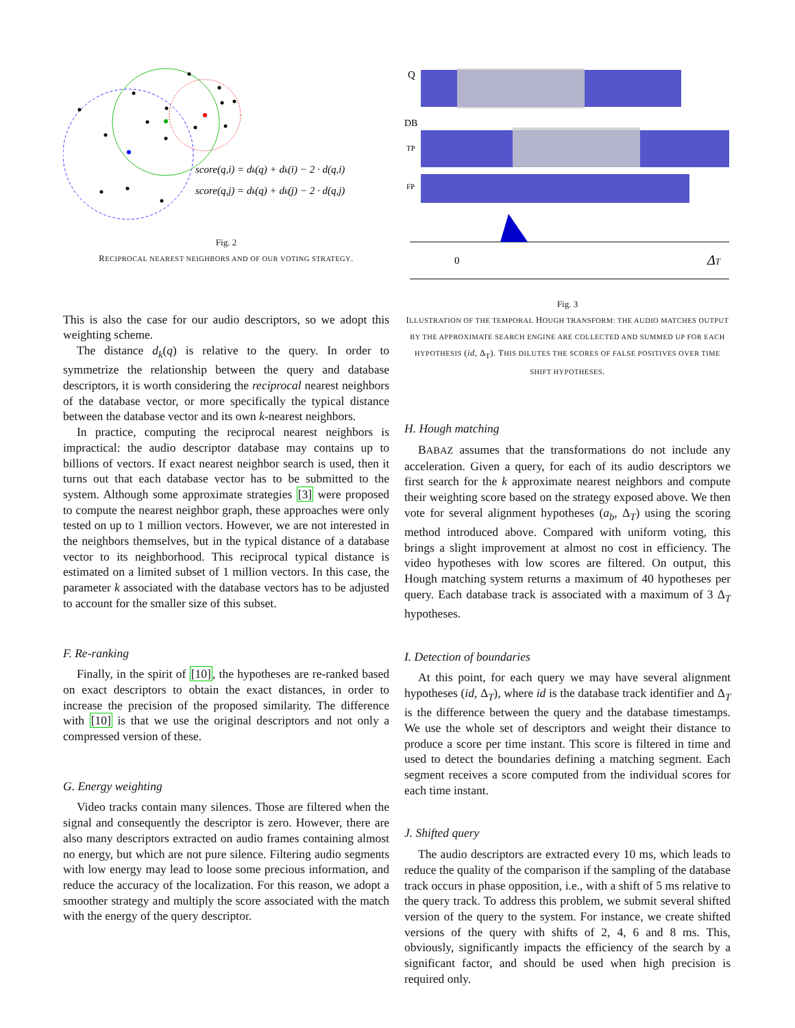score(q,i) = dk(q) + dk(i) − 2 · d(q,i)
score(q,j) = dk(q) + dk(j) − 2 · d(q,j)
Fig. 2
RECIPROCAL NEAREST NEIGHBORS AND OF OUR VOTING STRATEGY.
This is also the case for our audio descriptors, so we adopt this weighting scheme.
The distance d<sub>k</sub>(q) is relative to the query. In order to symmetrize the relationship between the query and database descriptors, it is worth considering the reciprocal nearest neighbors of the database vector, or more specifically the typical distance between the database vector and its own k-nearest neighbors.
In practice, computing the reciprocal nearest neighbors is impractical: the audio descriptor database may contains up to billions of vectors. If exact nearest neighbor search is used, then it turns out that each database vector has to be submitted to the system. Although some approximate strategies [3] were proposed to compute the nearest neighbor graph, these approaches were only tested on up to 1 million vectors. However, we are not interested in the neighbors themselves, but in the typical distance of a database vector to its neighborhood. This reciprocal typical distance is estimated on a limited subset of 1 million vectors. In this case, the parameter k associated with the database vectors has to be adjusted to account for the smaller size of this subset.
F. Re-ranking
Finally, in the spirit of [10], the hypotheses are re-ranked based on exact descriptors to obtain the exact distances, in order to increase the precision of the proposed similarity. The difference with [10] is that we use the original descriptors and not only a compressed version of these.
G. Energy weighting
Video tracks contain many silences. Those are filtered when the signal and consequently the descriptor is zero. However, there are also many descriptors extracted on audio frames containing almost no energy, but which are not pure silence. Filtering audio segments with low energy may lead to loose some precious information, and reduce the accuracy of the localization. For this reason, we adopt a smoother strategy and multiply the score associated with the match with the energy of the query descriptor.
Q
DB
TP
FP
0
ΔT
Fig. 3
ILLUSTRATION OF THE TEMPORAL HOUGH TRANSFORM: THE AUDIO MATCHES OUTPUT BY THE APPROXIMATE SEARCH ENGINE ARE COLLECTED AND SUMMED UP FOR EACH HYPOTHESIS (id, Δ<sub>T</sub>). THIS DILUTES THE SCORES OF FALSE POSITIVES OVER TIME SHIFT HYPOTHESES.
H. Hough matching
BABAZ assumes that the transformations do not include any acceleration. Given a query, for each of its audio descriptors we first search for the k approximate nearest neighbors and compute their weighting score based on the strategy exposed above. We then vote for several alignment hypotheses (a<sub>b</sub>, Δ<sub>T</sub>) using the scoring method introduced above. Compared with uniform voting, this brings a slight improvement at almost no cost in efficiency. The video hypotheses with low scores are filtered. On output, this Hough matching system returns a maximum of 40 hypotheses per query. Each database track is associated with a maximum of 3 Δ<sub>T</sub> hypotheses.
I. Detection of boundaries
At this point, for each query we may have several alignment hypotheses (id, Δ<sub>T</sub>), where id is the database track identifier and Δ<sub>T</sub> is the difference between the query and the database timestamps. We use the whole set of descriptors and weight their distance to produce a score per time instant. This score is filtered in time and used to detect the boundaries defining a matching segment. Each segment receives a score computed from the individual scores for each time instant.
J. Shifted query
The audio descriptors are extracted every 10 ms, which leads to reduce the quality of the comparison if the sampling of the database track occurs in phase opposition, i.e., with a shift of 5 ms relative to the query track. To address this problem, we submit several shifted version of the query to the system. For instance, we create shifted versions of the query with shifts of 2, 4, 6 and 8 ms. This, obviously, significantly impacts the efficiency of the search by a significant factor, and should be used when high precision is required only.